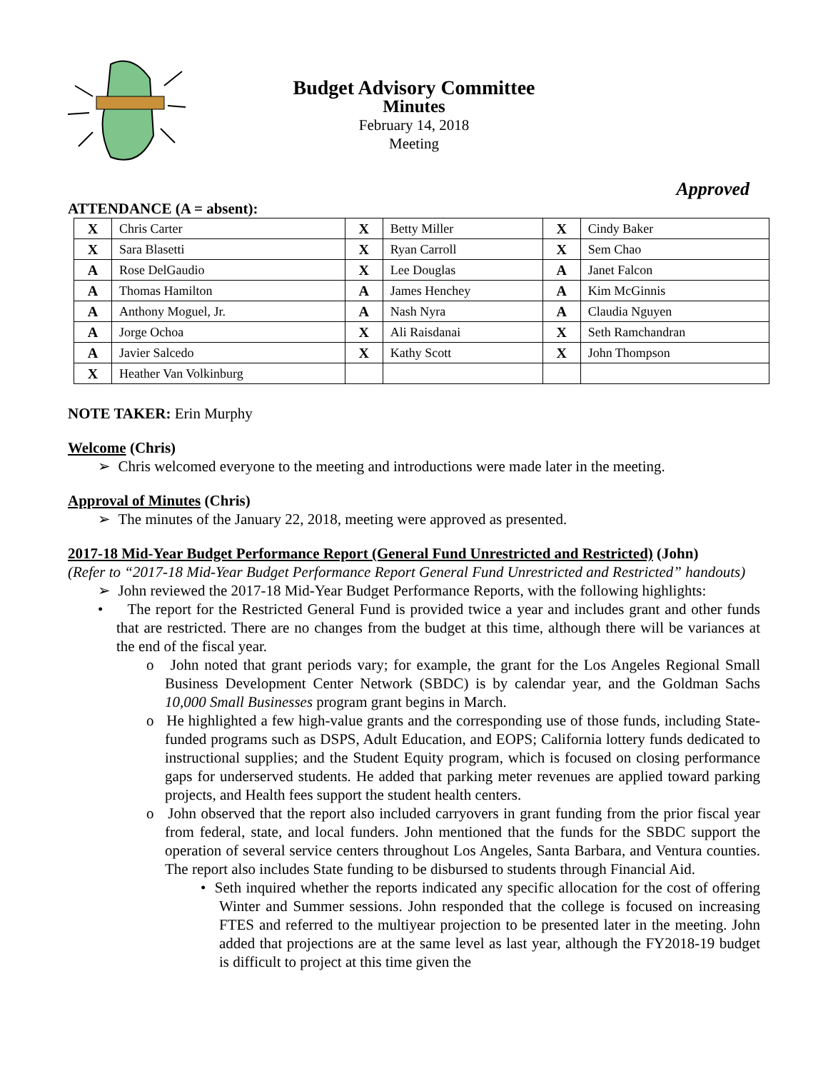Budget Advisory Committee
Minutes
February 14, 2018
Meeting
Approved
ATTENDANCE (A = absent):
| X | Chris Carter | X | Betty Miller | X | Cindy Baker |
| X | Sara Blasetti | X | Ryan Carroll | X | Sem Chao |
| A | Rose DelGaudio | X | Lee Douglas | A | Janet Falcon |
| A | Thomas Hamilton | A | James Henchey | A | Kim McGinnis |
| A | Anthony Moguel, Jr. | A | Nash Nyra | A | Claudia Nguyen |
| A | Jorge Ochoa | X | Ali Raisdanai | X | Seth Ramchandran |
| A | Javier Salcedo | X | Kathy Scott | X | John Thompson |
| X | Heather Van Volkinburg | | | | |
NOTE TAKER: Erin Murphy
Welcome (Chris)
➢ Chris welcomed everyone to the meeting and introductions were made later in the meeting.
Approval of Minutes (Chris)
➢ The minutes of the January 22, 2018, meeting were approved as presented.
2017-18 Mid-Year Budget Performance Report (General Fund Unrestricted and Restricted) (John)
(Refer to “2017-18 Mid-Year Budget Performance Report General Fund Unrestricted and Restricted” handouts)
➢ John reviewed the 2017-18 Mid-Year Budget Performance Reports, with the following highlights:
• The report for the Restricted General Fund is provided twice a year and includes grant and other funds that are restricted. There are no changes from the budget at this time, although there will be variances at the end of the fiscal year.
o John noted that grant periods vary; for example, the grant for the Los Angeles Regional Small Business Development Center Network (SBDC) is by calendar year, and the Goldman Sachs 10,000 Small Businesses program grant begins in March.
o He highlighted a few high-value grants and the corresponding use of those funds, including State-funded programs such as DSPS, Adult Education, and EOPS; California lottery funds dedicated to instructional supplies; and the Student Equity program, which is focused on closing performance gaps for underserved students. He added that parking meter revenues are applied toward parking projects, and Health fees support the student health centers.
o John observed that the report also included carryovers in grant funding from the prior fiscal year from federal, state, and local funders. John mentioned that the funds for the SBDC support the operation of several service centers throughout Los Angeles, Santa Barbara, and Ventura counties. The report also includes State funding to be disbursed to students through Financial Aid.
• Seth inquired whether the reports indicated any specific allocation for the cost of offering Winter and Summer sessions. John responded that the college is focused on increasing FTES and referred to the multiyear projection to be presented later in the meeting. John added that projections are at the same level as last year, although the FY2018-19 budget is difficult to project at this time given the